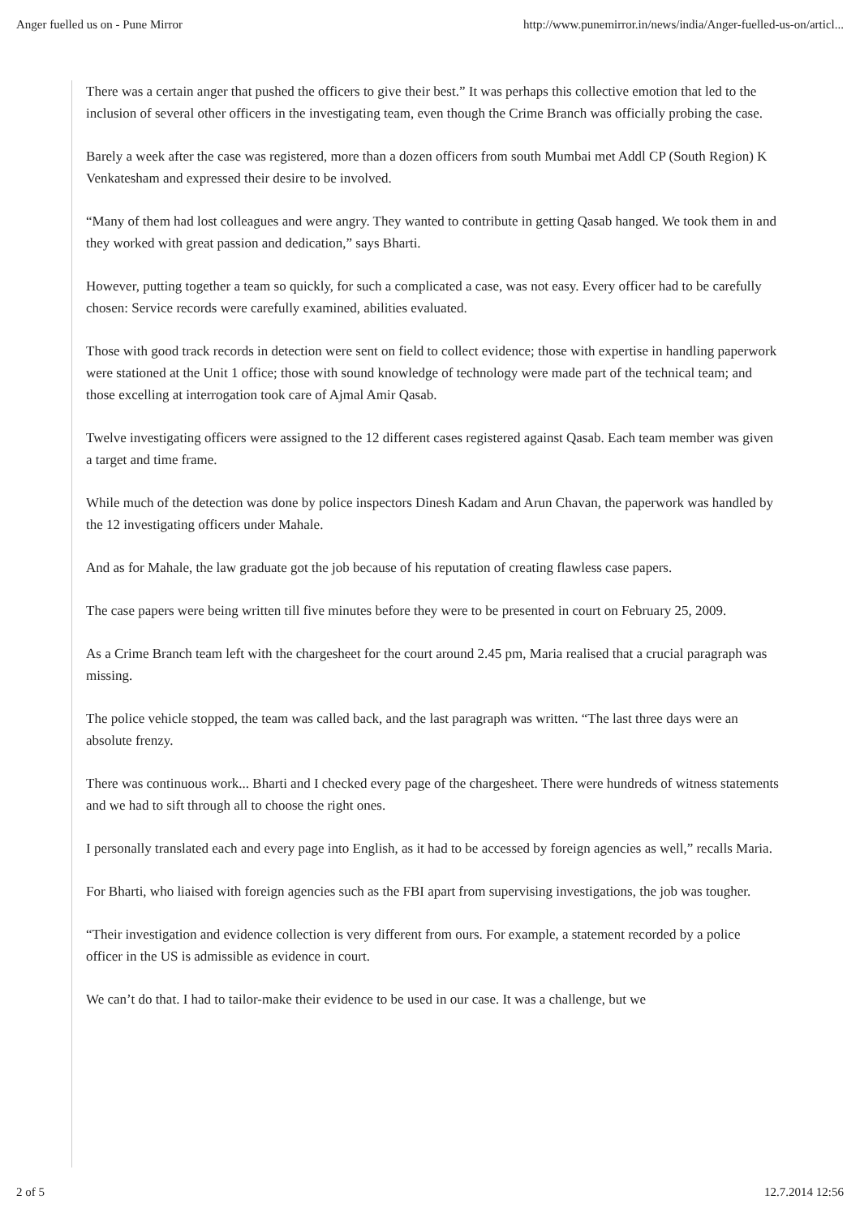Anger fuelled us on - Pune Mirror http://www.punemirror.in/news/india/Anger-fuelled-us-on/articl...
There was a certain anger that pushed the officers to give their best.” It was perhaps this collective emotion that led to the inclusion of several other officers in the investigating team, even though the Crime Branch was officially probing the case.
Barely a week after the case was registered, more than a dozen officers from south Mumbai met Addl CP (South Region) K Venkatesham and expressed their desire to be involved.
“Many of them had lost colleagues and were angry. They wanted to contribute in getting Qasab hanged. We took them in and they worked with great passion and dedication,” says Bharti.
However, putting together a team so quickly, for such a complicated a case, was not easy. Every officer had to be carefully chosen: Service records were carefully examined, abilities evaluated.
Those with good track records in detection were sent on field to collect evidence; those with expertise in handling paperwork were stationed at the Unit 1 office; those with sound knowledge of technology were made part of the technical team; and those excelling at interrogation took care of Ajmal Amir Qasab.
Twelve investigating officers were assigned to the 12 different cases registered against Qasab. Each team member was given a target and time frame.
While much of the detection was done by police inspectors Dinesh Kadam and Arun Chavan, the paperwork was handled by the 12 investigating officers under Mahale.
And as for Mahale, the law graduate got the job because of his reputation of creating flawless case papers.
The case papers were being written till five minutes before they were to be presented in court on February 25, 2009.
As a Crime Branch team left with the chargesheet for the court around 2.45 pm, Maria realised that a crucial paragraph was missing.
The police vehicle stopped, the team was called back, and the last paragraph was written. “The last three days were an absolute frenzy.
There was continuous work... Bharti and I checked every page of the chargesheet. There were hundreds of witness statements and we had to sift through all to choose the right ones.
I personally translated each and every page into English, as it had to be accessed by foreign agencies as well,” recalls Maria.
For Bharti, who liaised with foreign agencies such as the FBI apart from supervising investigations, the job was tougher.
“Their investigation and evidence collection is very different from ours. For example, a statement recorded by a police officer in the US is admissible as evidence in court.
We can’t do that. I had to tailor-make their evidence to be used in our case. It was a challenge, but we
2 of 5 12.7.2014 12:56